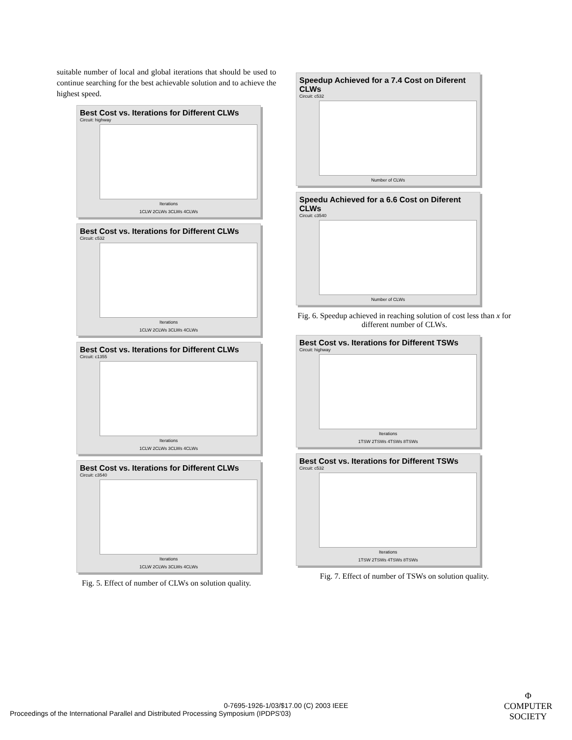suitable number of local and global iterations that should be used to continue searching for the best achievable solution and to achieve the highest speed.
Best Cost vs. Iterations for Different CLWs
Circuit: highway
Iterations
1CLW 2CLWs 3CLWs 4CLWs
Best Cost vs. Iterations for Different CLWs
Circuit: c532
Iterations
1CLW 2CLWs 3CLWs 4CLWs
Best Cost vs. Iterations for Different CLWs
Circuit: c1355
Iterations
1CLW 2CLWs 3CLWs 4CLWs
Best Cost vs. Iterations for Different CLWs
Circuit: c3540
Iterations
1CLW 2CLWs 3CLWs 4CLWs
Fig. 5. Effect of number of CLWs on solution quality.
Speedup Achieved for a 7.4 Cost on Diferent CLWs
Circuit: c532
Number of CLWs
Speedu Achieved for a 6.6 Cost on Diferent CLWs
Circuit: c3540
Number of CLWs
Fig. 6. Speedup achieved in reaching solution of cost less than x for different number of CLWs.
Best Cost vs. Iterations for Different TSWs
Circuit: highway
Iterations
1TSW 2TSWs 4TSWs 8TSWs
Best Cost vs. Iterations for Different TSWs
Circuit: c532
Iterations
1TSW 2TSWs 4TSWs 8TSWs
Fig. 7. Effect of number of TSWs on solution quality.
0-7695-1926-1/03/$17.00 (C) 2003 IEEE
Proceedings of the International Parallel and Distributed Processing Symposium (IPDPS'03)
Φ
COMPUTER
SOCIETY